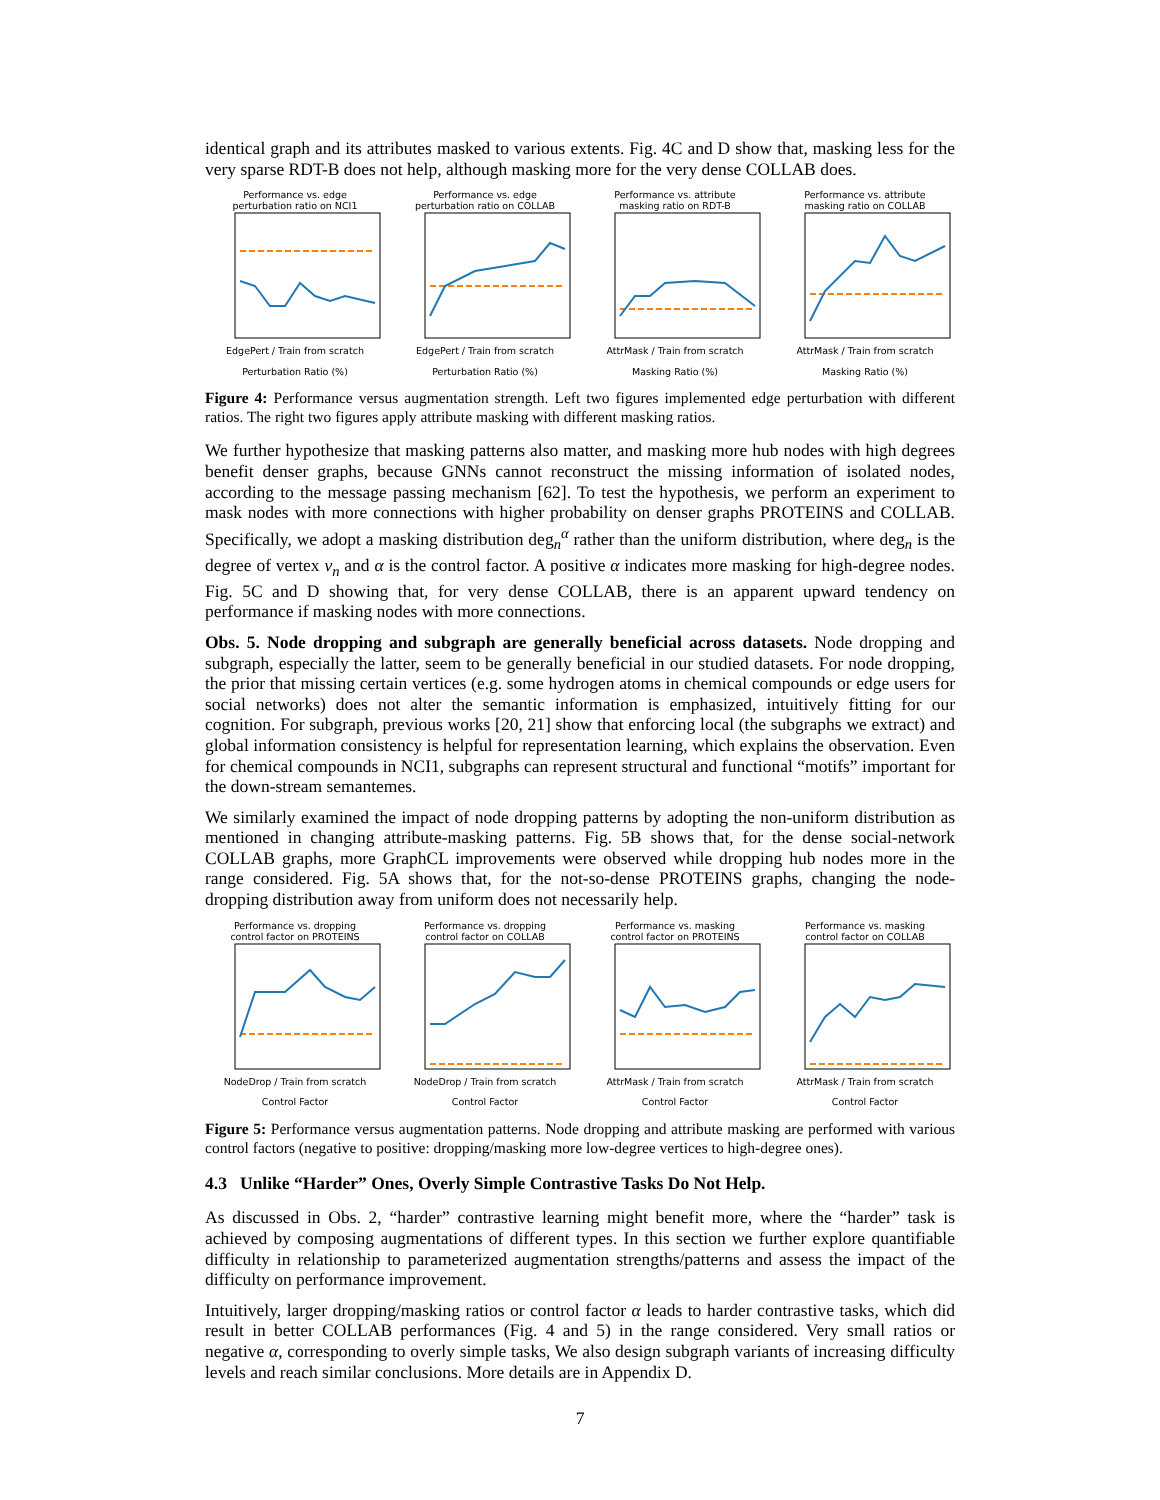identical graph and its attributes masked to various extents. Fig. 4C and D show that, masking less for the very sparse RDT-B does not help, although masking more for the very dense COLLAB does.
Performance vs. edge
perturbation ratio on NCI1
EdgePert / Train from scratch
Perturbation Ratio (%)
Performance vs. edge
perturbation ratio on COLLAB
EdgePert / Train from scratch
Perturbation Ratio (%)
Performance vs. attribute
masking ratio on RDT-B
AttrMask / Train from scratch
Masking Ratio (%)
Performance vs. attribute
masking ratio on COLLAB
AttrMask / Train from scratch
Masking Ratio (%)
Figure 4: Performance versus augmentation strength. Left two figures implemented edge perturbation with different ratios. The right two figures apply attribute masking with different masking ratios.
We further hypothesize that masking patterns also matter, and masking more hub nodes with high degrees benefit denser graphs, because GNNs cannot reconstruct the missing information of isolated nodes, according to the message passing mechanism [62]. To test the hypothesis, we perform an experiment to mask nodes with more connections with higher probability on denser graphs PROTEINS and COLLAB. Specifically, we adopt a masking distribution deg<sub>n</sub><sup>α</sup> rather than the uniform distribution, where deg<sub>n</sub> is the degree of vertex v<sub>n</sub> and α is the control factor. A positive α indicates more masking for high-degree nodes. Fig. 5C and D showing that, for very dense COLLAB, there is an apparent upward tendency on performance if masking nodes with more connections.
Obs. 5. Node dropping and subgraph are generally beneficial across datasets. Node dropping and subgraph, especially the latter, seem to be generally beneficial in our studied datasets. For node dropping, the prior that missing certain vertices (e.g. some hydrogen atoms in chemical compounds or edge users for social networks) does not alter the semantic information is emphasized, intuitively fitting for our cognition. For subgraph, previous works [20, 21] show that enforcing local (the subgraphs we extract) and global information consistency is helpful for representation learning, which explains the observation. Even for chemical compounds in NCI1, subgraphs can represent structural and functional “motifs” important for the down-stream semantemes.
We similarly examined the impact of node dropping patterns by adopting the non-uniform distribution as mentioned in changing attribute-masking patterns. Fig. 5B shows that, for the dense social-network COLLAB graphs, more GraphCL improvements were observed while dropping hub nodes more in the range considered. Fig. 5A shows that, for the not-so-dense PROTEINS graphs, changing the node-dropping distribution away from uniform does not necessarily help.
Performance vs. dropping
control factor on PROTEINS
NodeDrop / Train from scratch
Control Factor
Performance vs. dropping
control factor on COLLAB
NodeDrop / Train from scratch
Control Factor
Performance vs. masking
control factor on PROTEINS
AttrMask / Train from scratch
Control Factor
Performance vs. masking
control factor on COLLAB
AttrMask / Train from scratch
Control Factor
Figure 5: Performance versus augmentation patterns. Node dropping and attribute masking are performed with various control factors (negative to positive: dropping/masking more low-degree vertices to high-degree ones).
4.3 Unlike “Harder” Ones, Overly Simple Contrastive Tasks Do Not Help.
As discussed in Obs. 2, “harder” contrastive learning might benefit more, where the “harder” task is achieved by composing augmentations of different types. In this section we further explore quantifiable difficulty in relationship to parameterized augmentation strengths/patterns and assess the impact of the difficulty on performance improvement.
Intuitively, larger dropping/masking ratios or control factor α leads to harder contrastive tasks, which did result in better COLLAB performances (Fig. 4 and 5) in the range considered. Very small ratios or negative α, corresponding to overly simple tasks, We also design subgraph variants of increasing difficulty levels and reach similar conclusions. More details are in Appendix D.
7